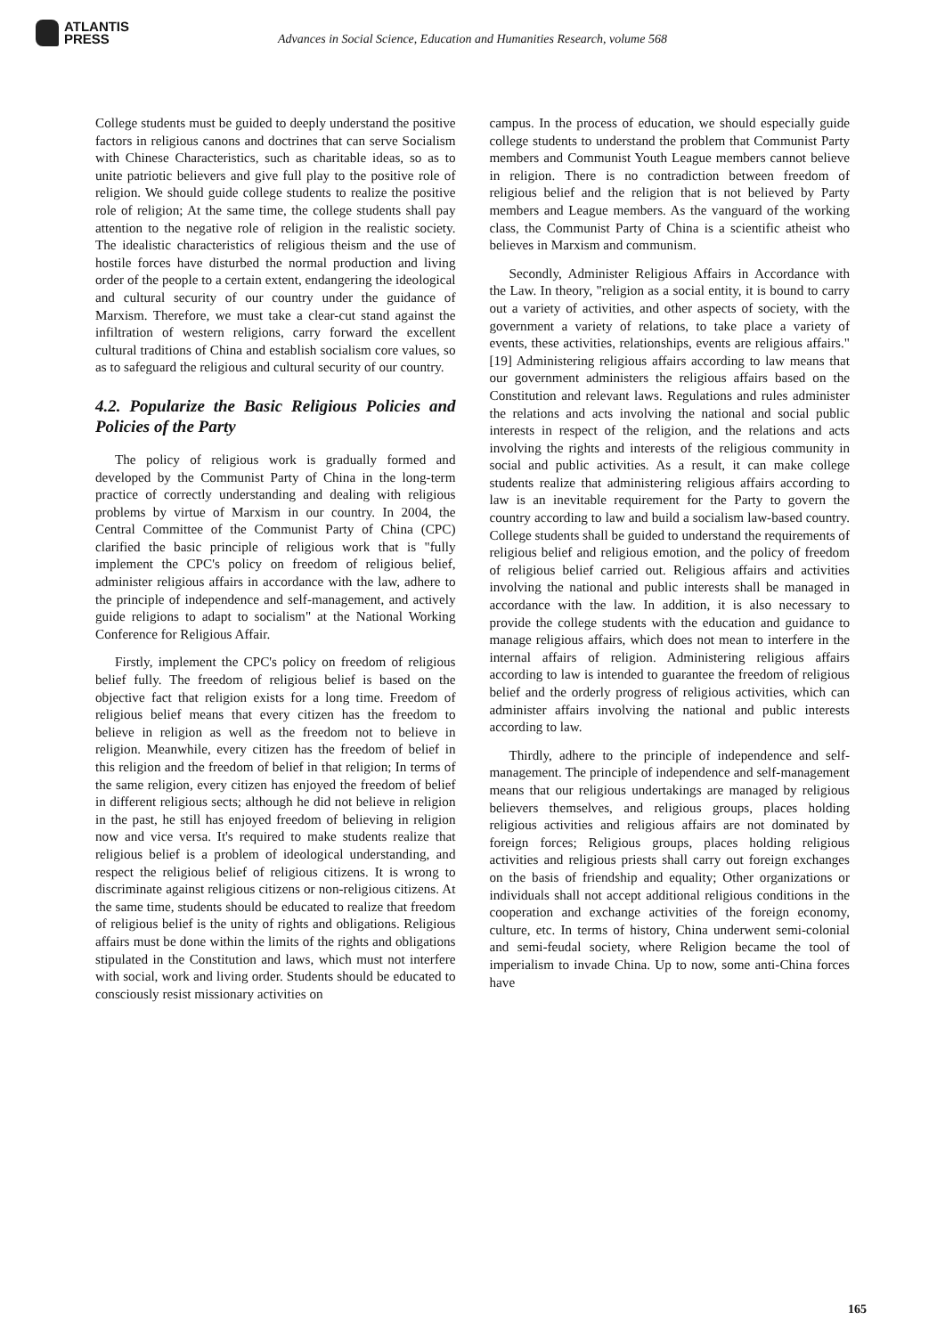ATLANTIS
PRESS
Advances in Social Science, Education and Humanities Research, volume 568
College students must be guided to deeply understand the positive factors in religious canons and doctrines that can serve Socialism with Chinese Characteristics, such as charitable ideas, so as to unite patriotic believers and give full play to the positive role of religion. We should guide college students to realize the positive role of religion; At the same time, the college students shall pay attention to the negative role of religion in the realistic society. The idealistic characteristics of religious theism and the use of hostile forces have disturbed the normal production and living order of the people to a certain extent, endangering the ideological and cultural security of our country under the guidance of Marxism. Therefore, we must take a clear-cut stand against the infiltration of western religions, carry forward the excellent cultural traditions of China and establish socialism core values, so as to safeguard the religious and cultural security of our country.
4.2. Popularize the Basic Religious Policies and Policies of the Party
The policy of religious work is gradually formed and developed by the Communist Party of China in the long-term practice of correctly understanding and dealing with religious problems by virtue of Marxism in our country. In 2004, the Central Committee of the Communist Party of China (CPC) clarified the basic principle of religious work that is "fully implement the CPC's policy on freedom of religious belief, administer religious affairs in accordance with the law, adhere to the principle of independence and self-management, and actively guide religions to adapt to socialism" at the National Working Conference for Religious Affair.
Firstly, implement the CPC's policy on freedom of religious belief fully. The freedom of religious belief is based on the objective fact that religion exists for a long time. Freedom of religious belief means that every citizen has the freedom to believe in religion as well as the freedom not to believe in religion. Meanwhile, every citizen has the freedom of belief in this religion and the freedom of belief in that religion; In terms of the same religion, every citizen has enjoyed the freedom of belief in different religious sects; although he did not believe in religion in the past, he still has enjoyed freedom of believing in religion now and vice versa. It's required to make students realize that religious belief is a problem of ideological understanding, and respect the religious belief of religious citizens. It is wrong to discriminate against religious citizens or non-religious citizens. At the same time, students should be educated to realize that freedom of religious belief is the unity of rights and obligations. Religious affairs must be done within the limits of the rights and obligations stipulated in the Constitution and laws, which must not interfere with social, work and living order. Students should be educated to consciously resist missionary activities on
campus. In the process of education, we should especially guide college students to understand the problem that Communist Party members and Communist Youth League members cannot believe in religion. There is no contradiction between freedom of religious belief and the religion that is not believed by Party members and League members. As the vanguard of the working class, the Communist Party of China is a scientific atheist who believes in Marxism and communism.
Secondly, Administer Religious Affairs in Accordance with the Law. In theory, "religion as a social entity, it is bound to carry out a variety of activities, and other aspects of society, with the government a variety of relations, to take place a variety of events, these activities, relationships, events are religious affairs." [19] Administering religious affairs according to law means that our government administers the religious affairs based on the Constitution and relevant laws. Regulations and rules administer the relations and acts involving the national and social public interests in respect of the religion, and the relations and acts involving the rights and interests of the religious community in social and public activities. As a result, it can make college students realize that administering religious affairs according to law is an inevitable requirement for the Party to govern the country according to law and build a socialism law-based country. College students shall be guided to understand the requirements of religious belief and religious emotion, and the policy of freedom of religious belief carried out. Religious affairs and activities involving the national and public interests shall be managed in accordance with the law. In addition, it is also necessary to provide the college students with the education and guidance to manage religious affairs, which does not mean to interfere in the internal affairs of religion. Administering religious affairs according to law is intended to guarantee the freedom of religious belief and the orderly progress of religious activities, which can administer affairs involving the national and public interests according to law.
Thirdly, adhere to the principle of independence and self-management. The principle of independence and self-management means that our religious undertakings are managed by religious believers themselves, and religious groups, places holding religious activities and religious affairs are not dominated by foreign forces; Religious groups, places holding religious activities and religious priests shall carry out foreign exchanges on the basis of friendship and equality; Other organizations or individuals shall not accept additional religious conditions in the cooperation and exchange activities of the foreign economy, culture, etc. In terms of history, China underwent semi-colonial and semi-feudal society, where Religion became the tool of imperialism to invade China. Up to now, some anti-China forces have
165